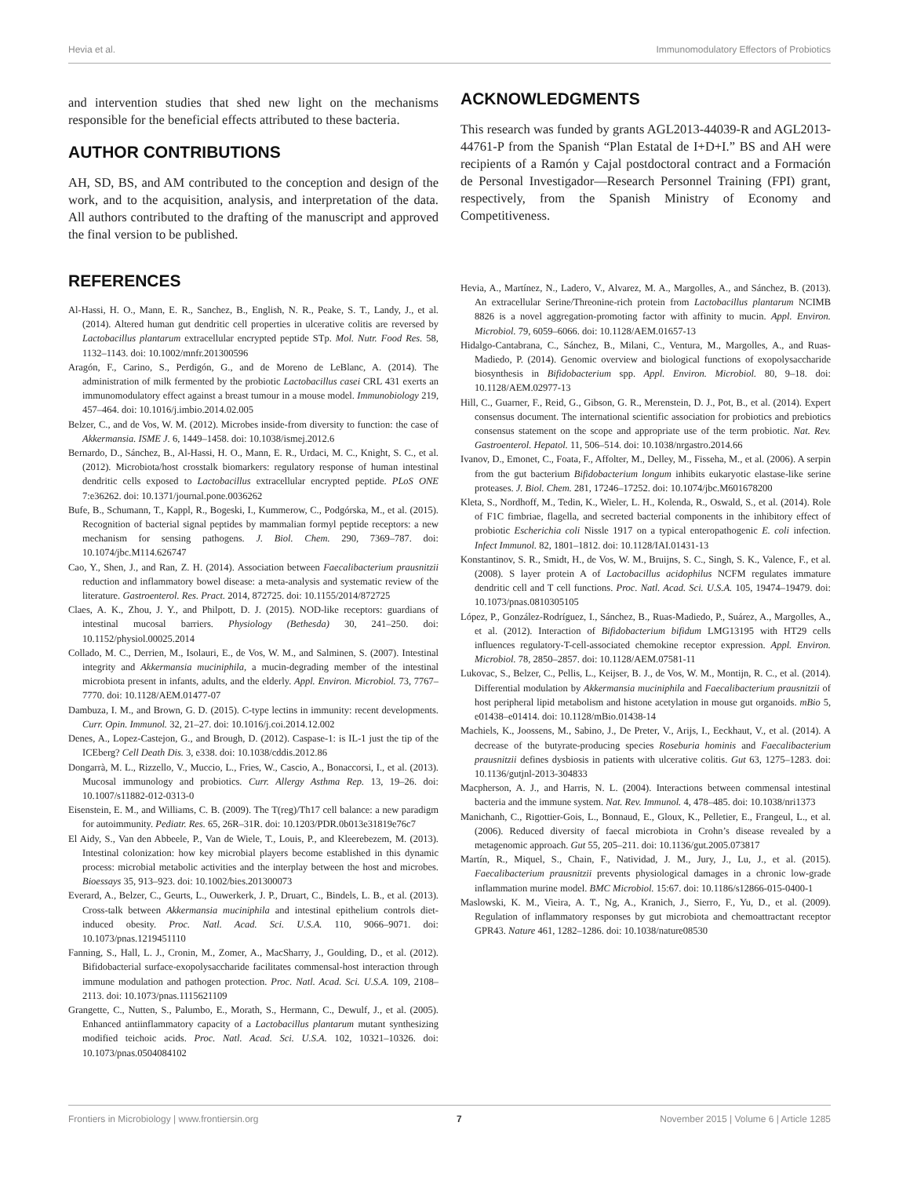Hevia et al. Immunomodulatory Effectors of Probiotics
and intervention studies that shed new light on the mechanisms responsible for the beneficial effects attributed to these bacteria.
AUTHOR CONTRIBUTIONS
AH, SD, BS, and AM contributed to the conception and design of the work, and to the acquisition, analysis, and interpretation of the data. All authors contributed to the drafting of the manuscript and approved the final version to be published.
REFERENCES
ACKNOWLEDGMENTS
This research was funded by grants AGL2013-44039-R and AGL2013-44761-P from the Spanish “Plan Estatal de I+D+I.” BS and AH were recipients of a Ramón y Cajal postdoctoral contract and a Formación de Personal Investigador—Research Personnel Training (FPI) grant, respectively, from the Spanish Ministry of Economy and Competitiveness.
Al-Hassi, H. O., Mann, E. R., Sanchez, B., English, N. R., Peake, S. T., Landy, J., et al. (2014). Altered human gut dendritic cell properties in ulcerative colitis are reversed by Lactobacillus plantarum extracellular encrypted peptide STp. Mol. Nutr. Food Res. 58, 1132–1143. doi: 10.1002/mnfr.201300596
Aragón, F., Carino, S., Perdigón, G., and de Moreno de LeBlanc, A. (2014). The administration of milk fermented by the probiotic Lactobacillus casei CRL 431 exerts an immunomodulatory effect against a breast tumour in a mouse model. Immunobiology 219, 457–464. doi: 10.1016/j.imbio.2014.02.005
Belzer, C., and de Vos, W. M. (2012). Microbes inside-from diversity to function: the case of Akkermansia. ISME J. 6, 1449–1458. doi: 10.1038/ismej.2012.6
Bernardo, D., Sánchez, B., Al-Hassi, H. O., Mann, E. R., Urdaci, M. C., Knight, S. C., et al. (2012). Microbiota/host crosstalk biomarkers: regulatory response of human intestinal dendritic cells exposed to Lactobacillus extracellular encrypted peptide. PLoS ONE 7:e36262. doi: 10.1371/journal.pone.0036262
Bufe, B., Schumann, T., Kappl, R., Bogeski, I., Kummerow, C., Podgórska, M., et al. (2015). Recognition of bacterial signal peptides by mammalian formyl peptide receptors: a new mechanism for sensing pathogens. J. Biol. Chem. 290, 7369–787. doi: 10.1074/jbc.M114.626747
Cao, Y., Shen, J., and Ran, Z. H. (2014). Association between Faecalibacterium prausnitzii reduction and inflammatory bowel disease: a meta-analysis and systematic review of the literature. Gastroenterol. Res. Pract. 2014, 872725. doi: 10.1155/2014/872725
Claes, A. K., Zhou, J. Y., and Philpott, D. J. (2015). NOD-like receptors: guardians of intestinal mucosal barriers. Physiology (Bethesda) 30, 241–250. doi: 10.1152/physiol.00025.2014
Collado, M. C., Derrien, M., Isolauri, E., de Vos, W. M., and Salminen, S. (2007). Intestinal integrity and Akkermansia muciniphila, a mucin-degrading member of the intestinal microbiota present in infants, adults, and the elderly. Appl. Environ. Microbiol. 73, 7767–7770. doi: 10.1128/AEM.01477-07
Dambuza, I. M., and Brown, G. D. (2015). C-type lectins in immunity: recent developments. Curr. Opin. Immunol. 32, 21–27. doi: 10.1016/j.coi.2014.12.002
Denes, A., Lopez-Castejon, G., and Brough, D. (2012). Caspase-1: is IL-1 just the tip of the ICEberg? Cell Death Dis. 3, e338. doi: 10.1038/cddis.2012.86
Dongarrà, M. L., Rizzello, V., Muccio, L., Fries, W., Cascio, A., Bonaccorsi, I., et al. (2013). Mucosal immunology and probiotics. Curr. Allergy Asthma Rep. 13, 19–26. doi: 10.1007/s11882-012-0313-0
Eisenstein, E. M., and Williams, C. B. (2009). The T(reg)/Th17 cell balance: a new paradigm for autoimmunity. Pediatr. Res. 65, 26R–31R. doi: 10.1203/PDR.0b013e31819e76c7
El Aidy, S., Van den Abbeele, P., Van de Wiele, T., Louis, P., and Kleerebezem, M. (2013). Intestinal colonization: how key microbial players become established in this dynamic process: microbial metabolic activities and the interplay between the host and microbes. Bioessays 35, 913–923. doi: 10.1002/bies.201300073
Everard, A., Belzer, C., Geurts, L., Ouwerkerk, J. P., Druart, C., Bindels, L. B., et al. (2013). Cross-talk between Akkermansia muciniphila and intestinal epithelium controls diet-induced obesity. Proc. Natl. Acad. Sci. U.S.A. 110, 9066–9071. doi: 10.1073/pnas.1219451110
Fanning, S., Hall, L. J., Cronin, M., Zomer, A., MacSharry, J., Goulding, D., et al. (2012). Bifidobacterial surface-exopolysaccharide facilitates commensal-host interaction through immune modulation and pathogen protection. Proc. Natl. Acad. Sci. U.S.A. 109, 2108–2113. doi: 10.1073/pnas.1115621109
Grangette, C., Nutten, S., Palumbo, E., Morath, S., Hermann, C., Dewulf, J., et al. (2005). Enhanced antiinflammatory capacity of a Lactobacillus plantarum mutant synthesizing modified teichoic acids. Proc. Natl. Acad. Sci. U.S.A. 102, 10321–10326. doi: 10.1073/pnas.0504084102
Hevia, A., Martínez, N., Ladero, V., Alvarez, M. A., Margolles, A., and Sánchez, B. (2013). An extracellular Serine/Threonine-rich protein from Lactobacillus plantarum NCIMB 8826 is a novel aggregation-promoting factor with affinity to mucin. Appl. Environ. Microbiol. 79, 6059–6066. doi: 10.1128/AEM.01657-13
Hidalgo-Cantabrana, C., Sánchez, B., Milani, C., Ventura, M., Margolles, A., and Ruas-Madiedo, P. (2014). Genomic overview and biological functions of exopolysaccharide biosynthesis in Bifidobacterium spp. Appl. Environ. Microbiol. 80, 9–18. doi: 10.1128/AEM.02977-13
Hill, C., Guarner, F., Reid, G., Gibson, G. R., Merenstein, D. J., Pot, B., et al. (2014). Expert consensus document. The international scientific association for probiotics and prebiotics consensus statement on the scope and appropriate use of the term probiotic. Nat. Rev. Gastroenterol. Hepatol. 11, 506–514. doi: 10.1038/nrgastro.2014.66
Ivanov, D., Emonet, C., Foata, F., Affolter, M., Delley, M., Fisseha, M., et al. (2006). A serpin from the gut bacterium Bifidobacterium longum inhibits eukaryotic elastase-like serine proteases. J. Biol. Chem. 281, 17246–17252. doi: 10.1074/jbc.M601678200
Kleta, S., Nordhoff, M., Tedin, K., Wieler, L. H., Kolenda, R., Oswald, S., et al. (2014). Role of F1C fimbriae, flagella, and secreted bacterial components in the inhibitory effect of probiotic Escherichia coli Nissle 1917 on a typical enteropathogenic E. coli infection. Infect Immunol. 82, 1801–1812. doi: 10.1128/IAI.01431-13
Konstantinov, S. R., Smidt, H., de Vos, W. M., Bruijns, S. C., Singh, S. K., Valence, F., et al. (2008). S layer protein A of Lactobacillus acidophilus NCFM regulates immature dendritic cell and T cell functions. Proc. Natl. Acad. Sci. U.S.A. 105, 19474–19479. doi: 10.1073/pnas.0810305105
López, P., González-Rodríguez, I., Sánchez, B., Ruas-Madiedo, P., Suárez, A., Margolles, A., et al. (2012). Interaction of Bifidobacterium bifidum LMG13195 with HT29 cells influences regulatory-T-cell-associated chemokine receptor expression. Appl. Environ. Microbiol. 78, 2850–2857. doi: 10.1128/AEM.07581-11
Lukovac, S., Belzer, C., Pellis, L., Keijser, B. J., de Vos, W. M., Montijn, R. C., et al. (2014). Differential modulation by Akkermansia muciniphila and Faecalibacterium prausnitzii of host peripheral lipid metabolism and histone acetylation in mouse gut organoids. mBio 5, e01438–e01414. doi: 10.1128/mBio.01438-14
Machiels, K., Joossens, M., Sabino, J., De Preter, V., Arijs, I., Eeckhaut, V., et al. (2014). A decrease of the butyrate-producing species Roseburia hominis and Faecalibacterium prausnitzii defines dysbiosis in patients with ulcerative colitis. Gut 63, 1275–1283. doi: 10.1136/gutjnl-2013-304833
Macpherson, A. J., and Harris, N. L. (2004). Interactions between commensal intestinal bacteria and the immune system. Nat. Rev. Immunol. 4, 478–485. doi: 10.1038/nri1373
Manichanh, C., Rigottier-Gois, L., Bonnaud, E., Gloux, K., Pelletier, E., Frangeul, L., et al. (2006). Reduced diversity of faecal microbiota in Crohn’s disease revealed by a metagenomic approach. Gut 55, 205–211. doi: 10.1136/gut.2005.073817
Martín, R., Miquel, S., Chain, F., Natividad, J. M., Jury, J., Lu, J., et al. (2015). Faecalibacterium prausnitzii prevents physiological damages in a chronic low-grade inflammation murine model. BMC Microbiol. 15:67. doi: 10.1186/s12866-015-0400-1
Maslowski, K. M., Vieira, A. T., Ng, A., Kranich, J., Sierro, F., Yu, D., et al. (2009). Regulation of inflammatory responses by gut microbiota and chemoattractant receptor GPR43. Nature 461, 1282–1286. doi: 10.1038/nature08530
Frontiers in Microbiology | www.frontiersin.org 7 November 2015 | Volume 6 | Article 1285